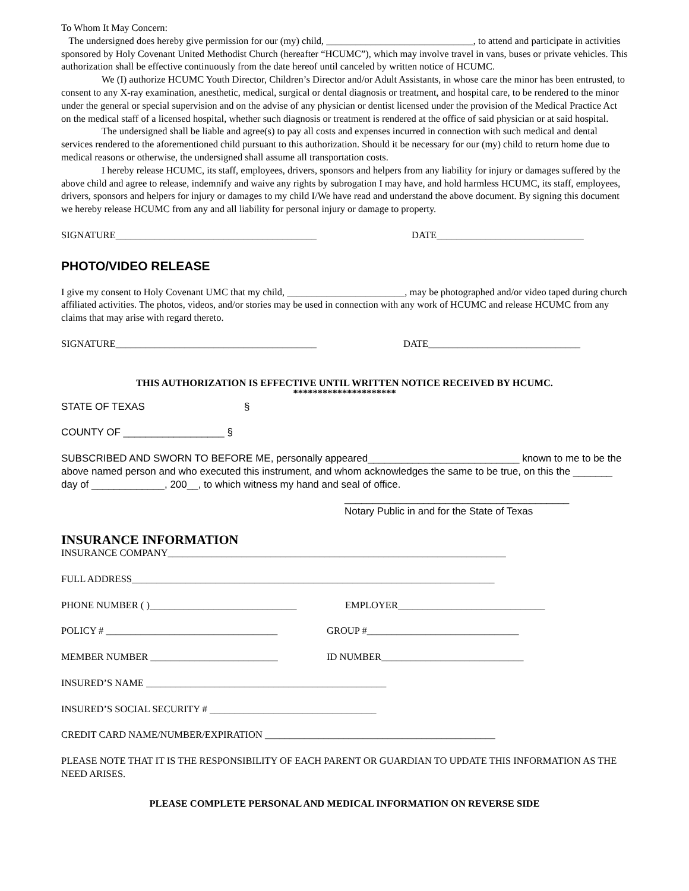To Whom It May Concern:
The undersigned does hereby give permission for our (my) child, ______________________________, to attend and participate in activities sponsored by Holy Covenant United Methodist Church (hereafter “HCUMC”), which may involve travel in vans, buses or private vehicles. This authorization shall be effective continuously from the date hereof until canceled by written notice of HCUMC.
We (I) authorize HCUMC Youth Director, Children’s Director and/or Adult Assistants, in whose care the minor has been entrusted, to consent to any X-ray examination, anesthetic, medical, surgical or dental diagnosis or treatment, and hospital care, to be rendered to the minor under the general or special supervision and on the advise of any physician or dentist licensed under the provision of the Medical Practice Act on the medical staff of a licensed hospital, whether such diagnosis or treatment is rendered at the office of said physician or at said hospital.
The undersigned shall be liable and agree(s) to pay all costs and expenses incurred in connection with such medical and dental services rendered to the aforementioned child pursuant to this authorization. Should it be necessary for our (my) child to return home due to medical reasons or otherwise, the undersigned shall assume all transportation costs.
I hereby release HCUMC, its staff, employees, drivers, sponsors and helpers from any liability for injury or damages suffered by the above child and agree to release, indemnify and waive any rights by subrogation I may have, and hold harmless HCUMC, its staff, employees, drivers, sponsors and helpers for injury or damages to my child I/We have read and understand the above document. By signing this document we hereby release HCUMC from any and all liability for personal injury or damage to property.
SIGNATURE_________________________________________ DATE______________________________
PHOTO/VIDEO RELEASE
I give my consent to Holy Covenant UMC that my child, ________________________, may be photographed and/or video taped during church affiliated activities. The photos, videos, and/or stories may be used in connection with any work of HCUMC and release HCUMC from any claims that may arise with regard thereto.
SIGNATURE_________________________________________ DATE_______________________________
THIS AUTHORIZATION IS EFFECTIVE UNTIL WRITTEN NOTICE RECEIVED BY HCUMC.
*********************
STATE OF TEXAS §
COUNTY OF __________________ §
SUBSCRIBED AND SWORN TO BEFORE ME, personally appeared___________________________ known to me to be the above named person and who executed this instrument, and whom acknowledges the same to be true, on this the _______ day of _____________, 200__, to which witness my hand and seal of office.
________________________________________
Notary Public in and for the State of Texas
INSURANCE INFORMATION
INSURANCE COMPANY_____________________________________________________________________
FULL ADDRESS__________________________________________________________________________
PHONE NUMBER ( )______________________________ EMPLOYER______________________________
POLICY # ___________________________________ GROUP #_______________________________
MEMBER NUMBER __________________________ ID NUMBER_____________________________
INSURED’S NAME _________________________________________________
INSURED’S SOCIAL SECURITY # __________________________________
CREDIT CARD NAME/NUMBER/EXPIRATION _______________________________________________
PLEASE NOTE THAT IT IS THE RESPONSIBILITY OF EACH PARENT OR GUARDIAN TO UPDATE THIS INFORMATION AS THE NEED ARISES.
PLEASE COMPLETE PERSONAL AND MEDICAL INFORMATION ON REVERSE SIDE